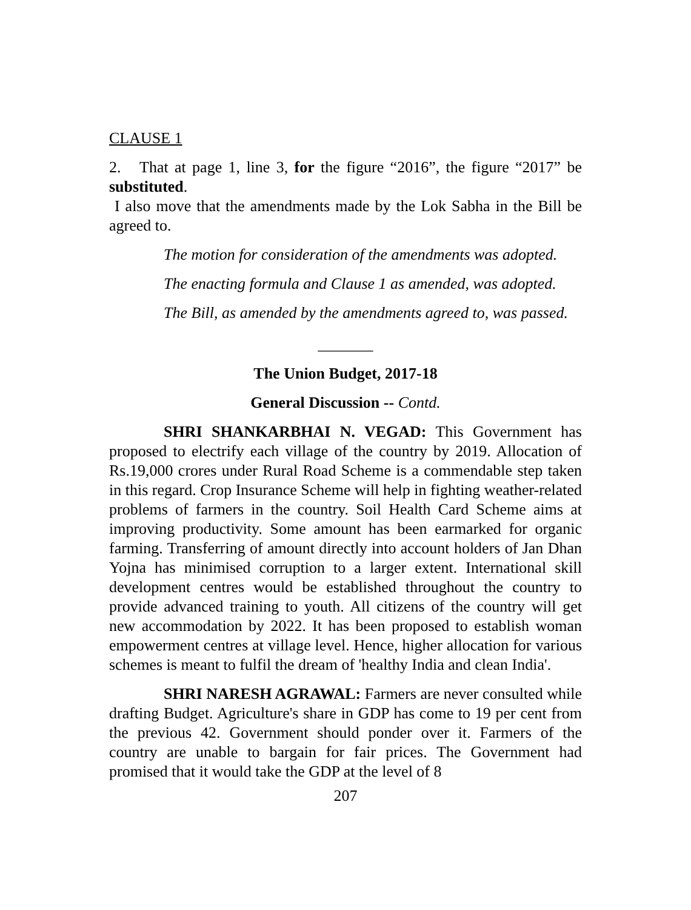CLAUSE 1
2. That at page 1, line 3, for the figure “2016”, the figure “2017” be substituted.
I also move that the amendments made by the Lok Sabha in the Bill be agreed to.
The motion for consideration of the amendments was adopted.
The enacting formula and Clause 1 as amended, was adopted.
The Bill, as amended by the amendments agreed to, was passed.
_______
The Union Budget, 2017-18
General Discussion -- Contd.
SHRI SHANKARBHAI N. VEGAD: This Government has proposed to electrify each village of the country by 2019. Allocation of Rs.19,000 crores under Rural Road Scheme is a commendable step taken in this regard. Crop Insurance Scheme will help in fighting weather-related problems of farmers in the country. Soil Health Card Scheme aims at improving productivity. Some amount has been earmarked for organic farming. Transferring of amount directly into account holders of Jan Dhan Yojna has minimised corruption to a larger extent. International skill development centres would be established throughout the country to provide advanced training to youth. All citizens of the country will get new accommodation by 2022. It has been proposed to establish woman empowerment centres at village level. Hence, higher allocation for various schemes is meant to fulfil the dream of 'healthy India and clean India'.
SHRI NARESH AGRAWAL: Farmers are never consulted while drafting Budget. Agriculture's share in GDP has come to 19 per cent from the previous 42. Government should ponder over it. Farmers of the country are unable to bargain for fair prices. The Government had promised that it would take the GDP at the level of 8
207